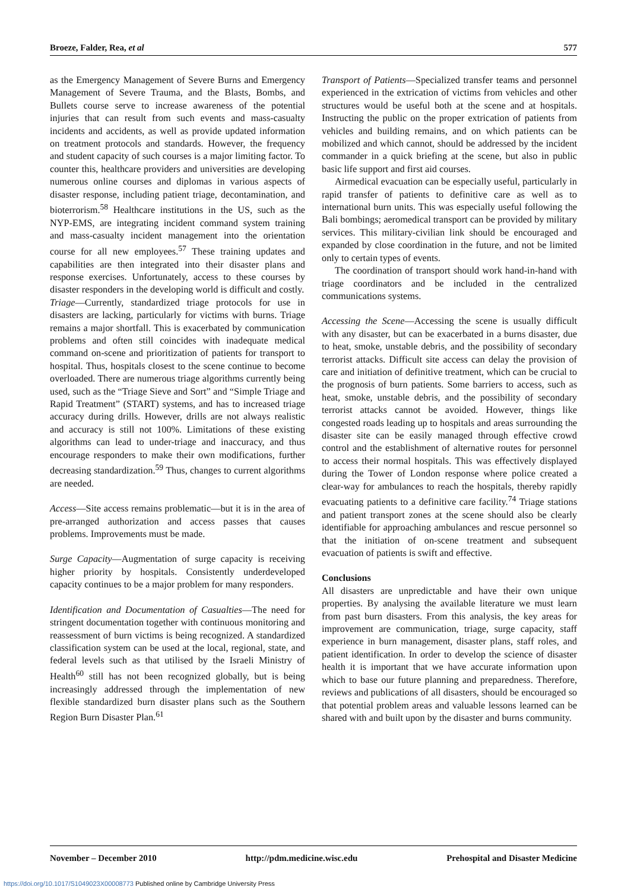Broeze, Falder, Rea, et al 577
as the Emergency Management of Severe Burns and Emergency Management of Severe Trauma, and the Blasts, Bombs, and Bullets course serve to increase awareness of the potential injuries that can result from such events and mass-casualty incidents and accidents, as well as provide updated information on treatment protocols and standards. However, the frequency and student capacity of such courses is a major limiting factor. To counter this, healthcare providers and universities are developing numerous online courses and diplomas in various aspects of disaster response, including patient triage, decontamination, and bioterrorism.<sup>58</sup> Healthcare institutions in the US, such as the NYP-EMS, are integrating incident command system training and mass-casualty incident management into the orientation course for all new employees.<sup>57</sup> These training updates and capabilities are then integrated into their disaster plans and response exercises. Unfortunately, access to these courses by disaster responders in the developing world is difficult and costly.
Triage—Currently, standardized triage protocols for use in disasters are lacking, particularly for victims with burns. Triage remains a major shortfall. This is exacerbated by communication problems and often still coincides with inadequate medical command on-scene and prioritization of patients for transport to hospital. Thus, hospitals closest to the scene continue to become overloaded. There are numerous triage algorithms currently being used, such as the “Triage Sieve and Sort” and “Simple Triage and Rapid Treatment” (START) systems, and has to increased triage accuracy during drills. However, drills are not always realistic and accuracy is still not 100%. Limitations of these existing algorithms can lead to under-triage and inaccuracy, and thus encourage responders to make their own modifications, further decreasing standardization.<sup>59</sup> Thus, changes to current algorithms are needed.
Access—Site access remains problematic—but it is in the area of pre-arranged authorization and access passes that causes problems. Improvements must be made.
Surge Capacity—Augmentation of surge capacity is receiving higher priority by hospitals. Consistently underdeveloped capacity continues to be a major problem for many responders.
Identification and Documentation of Casualties—The need for stringent documentation together with continuous monitoring and reassessment of burn victims is being recognized. A standardized classification system can be used at the local, regional, state, and federal levels such as that utilised by the Israeli Ministry of Health<sup>60</sup> still has not been recognized globally, but is being increasingly addressed through the implementation of new flexible standardized burn disaster plans such as the Southern Region Burn Disaster Plan.<sup>61</sup>
Transport of Patients—Specialized transfer teams and personnel experienced in the extrication of victims from vehicles and other structures would be useful both at the scene and at hospitals. Instructing the public on the proper extrication of patients from vehicles and building remains, and on which patients can be mobilized and which cannot, should be addressed by the incident commander in a quick briefing at the scene, but also in public basic life support and first aid courses.
Airmedical evacuation can be especially useful, particularly in rapid transfer of patients to definitive care as well as to international burn units. This was especially useful following the Bali bombings; aeromedical transport can be provided by military services. This military-civilian link should be encouraged and expanded by close coordination in the future, and not be limited only to certain types of events.
The coordination of transport should work hand-in-hand with triage coordinators and be included in the centralized communications systems.
Accessing the Scene—Accessing the scene is usually difficult with any disaster, but can be exacerbated in a burns disaster, due to heat, smoke, unstable debris, and the possibility of secondary terrorist attacks. Difficult site access can delay the provision of care and initiation of definitive treatment, which can be crucial to the prognosis of burn patients. Some barriers to access, such as heat, smoke, unstable debris, and the possibility of secondary terrorist attacks cannot be avoided. However, things like congested roads leading up to hospitals and areas surrounding the disaster site can be easily managed through effective crowd control and the establishment of alternative routes for personnel to access their normal hospitals. This was effectively displayed during the Tower of London response where police created a clear-way for ambulances to reach the hospitals, thereby rapidly evacuating patients to a definitive care facility.<sup>74</sup> Triage stations and patient transport zones at the scene should also be clearly identifiable for approaching ambulances and rescue personnel so that the initiation of on-scene treatment and subsequent evacuation of patients is swift and effective.
Conclusions
All disasters are unpredictable and have their own unique properties. By analysing the available literature we must learn from past burn disasters. From this analysis, the key areas for improvement are communication, triage, surge capacity, staff experience in burn management, disaster plans, staff roles, and patient identification. In order to develop the science of disaster health it is important that we have accurate information upon which to base our future planning and preparedness. Therefore, reviews and publications of all disasters, should be encouraged so that potential problem areas and valuable lessons learned can be shared with and built upon by the disaster and burns community.
November – December 2010 http://pdm.medicine.wisc.edu Prehospital and Disaster Medicine
https://doi.org/10.1017/S1049023X00008773 Published online by Cambridge University Press